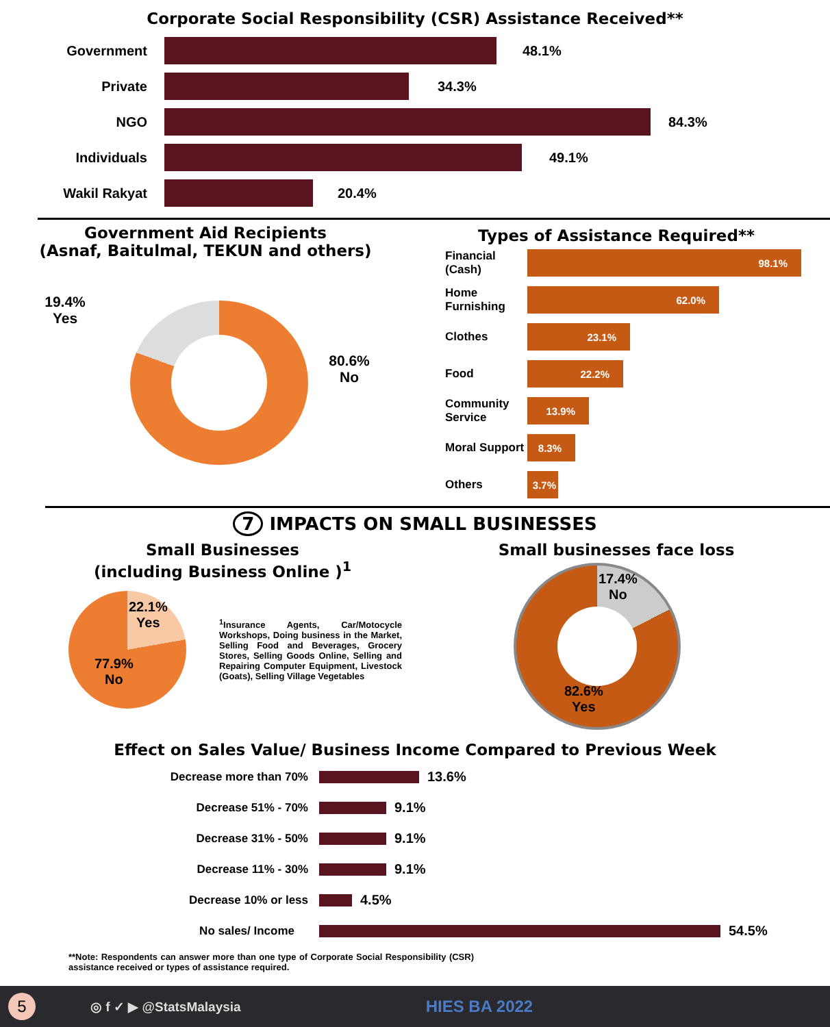Corporate Social Responsibility (CSR) Assistance Received**
Government 48.1%
Private 34.3%
NGO 84.3%
Individuals 49.1%
Wakil Rakyat 20.4%
Government Aid Recipients
(Asnaf, Baitulmal, TEKUN and others)
19.4%
Yes
80.6%
No
Types of Assistance Required**
Financial (Cash)
98.1%
Home Furnishing
62.0%
Clothes
23.1%
Food
22.2%
Community Service
13.9%
Moral Support
8.3%
Others
3.7%
7 IMPACTS ON SMALL BUSINESSES
Small Businesses
(including Business Online )<sup>1</sup>
22.1%
Yes
77.9%
No
<sup>1</sup> Insurance Agents, Car/Motocycle Workshops, Doing business in the Market, Selling Food and Beverages, Grocery Stores, Selling Goods Online, Selling and Repairing Computer Equipment, Livestock (Goats), Selling Village Vegetables
Small businesses face loss
17.4%
No
82.6%
Yes
Effect on Sales Value/ Business Income Compared to Previous Week
Decrease more than 70%
13.6%
Decrease 51% - 70%
9.1%
Decrease 31% - 50%
9.1%
Decrease 11% - 30%
9.1%
Decrease 10% or less
4.5%
No sales/ Income
54.5%
**Note: Respondents can answer more than one type of Corporate Social Responsibility (CSR) assistance received or types of assistance required.
5 ◎ f ✓ ▶ @StatsMalaysia HIES BA 2022